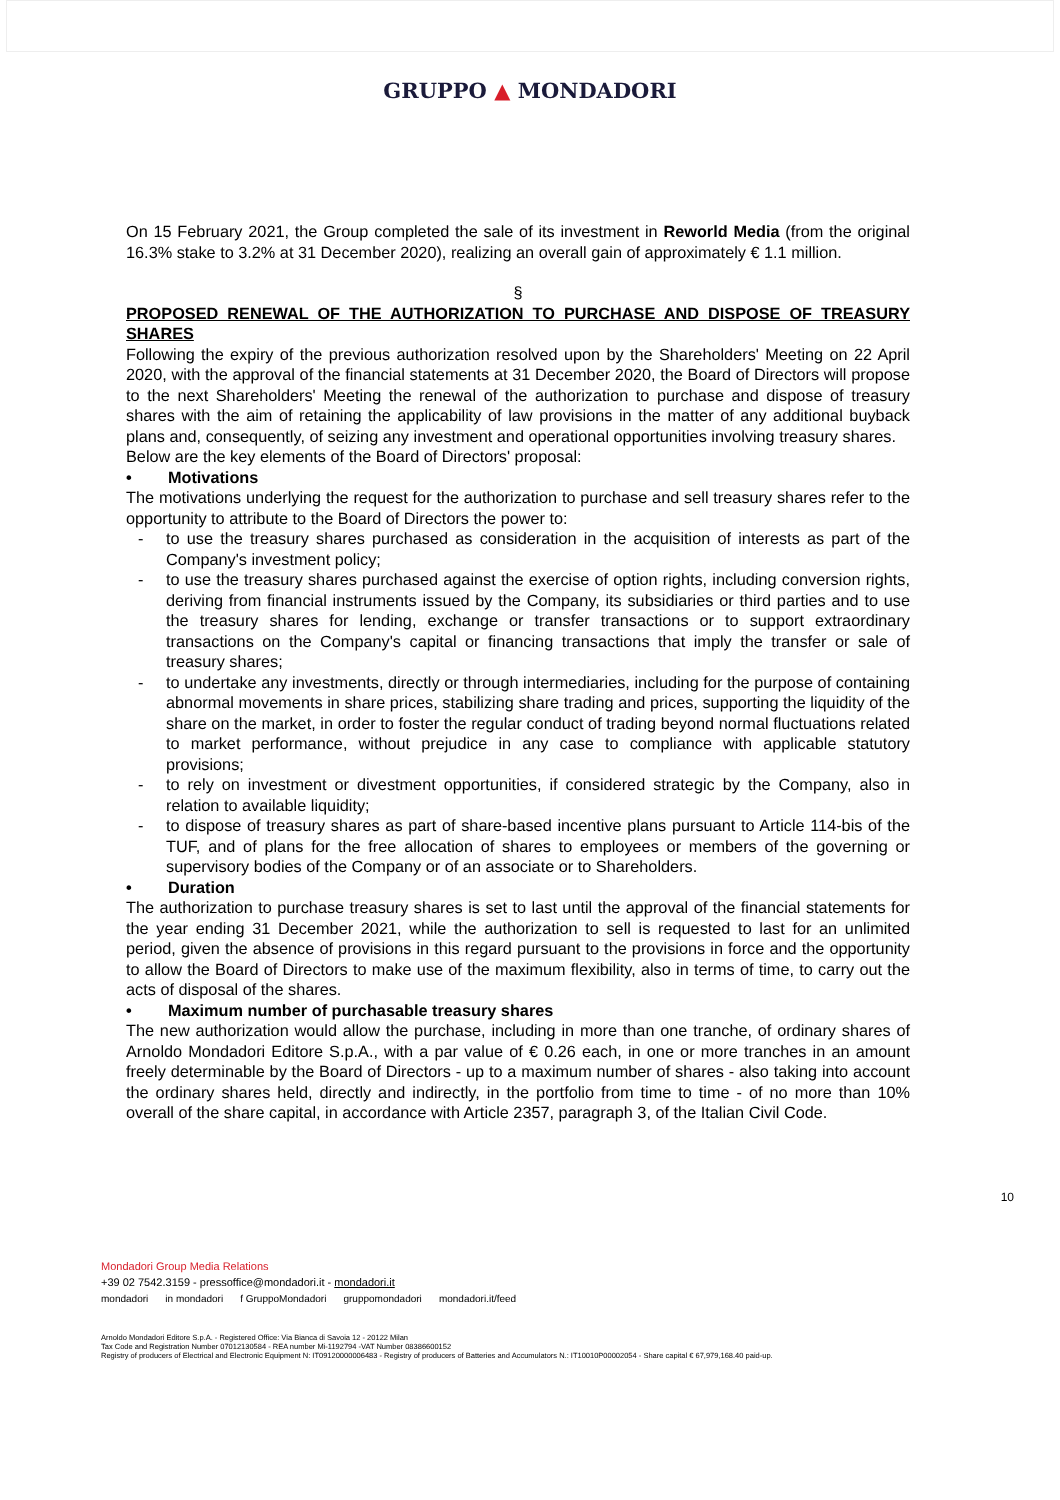GRUPPO ▲ MONDADORI
On 15 February 2021, the Group completed the sale of its investment in Reworld Media (from the original 16.3% stake to 3.2% at 31 December 2020), realizing an overall gain of approximately € 1.1 million.
§
PROPOSED RENEWAL OF THE AUTHORIZATION TO PURCHASE AND DISPOSE OF TREASURY SHARES
Following the expiry of the previous authorization resolved upon by the Shareholders' Meeting on 22 April 2020, with the approval of the financial statements at 31 December 2020, the Board of Directors will propose to the next Shareholders' Meeting the renewal of the authorization to purchase and dispose of treasury shares with the aim of retaining the applicability of law provisions in the matter of any additional buyback plans and, consequently, of seizing any investment and operational opportunities involving treasury shares.
Below are the key elements of the Board of Directors' proposal:
• Motivations
The motivations underlying the request for the authorization to purchase and sell treasury shares refer to the opportunity to attribute to the Board of Directors the power to:
- to use the treasury shares purchased as consideration in the acquisition of interests as part of the Company's investment policy;
- to use the treasury shares purchased against the exercise of option rights, including conversion rights, deriving from financial instruments issued by the Company, its subsidiaries or third parties and to use the treasury shares for lending, exchange or transfer transactions or to support extraordinary transactions on the Company's capital or financing transactions that imply the transfer or sale of treasury shares;
- to undertake any investments, directly or through intermediaries, including for the purpose of containing abnormal movements in share prices, stabilizing share trading and prices, supporting the liquidity of the share on the market, in order to foster the regular conduct of trading beyond normal fluctuations related to market performance, without prejudice in any case to compliance with applicable statutory provisions;
- to rely on investment or divestment opportunities, if considered strategic by the Company, also in relation to available liquidity;
- to dispose of treasury shares as part of share-based incentive plans pursuant to Article 114-bis of the TUF, and of plans for the free allocation of shares to employees or members of the governing or supervisory bodies of the Company or of an associate or to Shareholders.
• Duration
The authorization to purchase treasury shares is set to last until the approval of the financial statements for the year ending 31 December 2021, while the authorization to sell is requested to last for an unlimited period, given the absence of provisions in this regard pursuant to the provisions in force and the opportunity to allow the Board of Directors to make use of the maximum flexibility, also in terms of time, to carry out the acts of disposal of the shares.
• Maximum number of purchasable treasury shares
The new authorization would allow the purchase, including in more than one tranche, of ordinary shares of Arnoldo Mondadori Editore S.p.A., with a par value of € 0.26 each, in one or more tranches in an amount freely determinable by the Board of Directors - up to a maximum number of shares - also taking into account the ordinary shares held, directly and indirectly, in the portfolio from time to time - of no more than 10% overall of the share capital, in accordance with Article 2357, paragraph 3, of the Italian Civil Code.
10
Mondadori Group Media Relations
+39 02 7542.3159 - pressoffice@mondadori.it - mondadori.it
mondadori in mondadori f GruppoMondadori gruppomondadori mondadori.it/feed
Arnoldo Mondadori Editore S.p.A. - Registered Office: Via Bianca di Savoia 12 - 20122 Milan
Tax Code and Registration Number 07012130584 - REA number Mi-1192794 -VAT Number 08386600152
Registry of producers of Electrical and Electronic Equipment N: IT09120000006483 - Registry of producers of Batteries and Accumulators N.: IT10010P00002054 - Share capital € 67,979,168.40 paid-up.